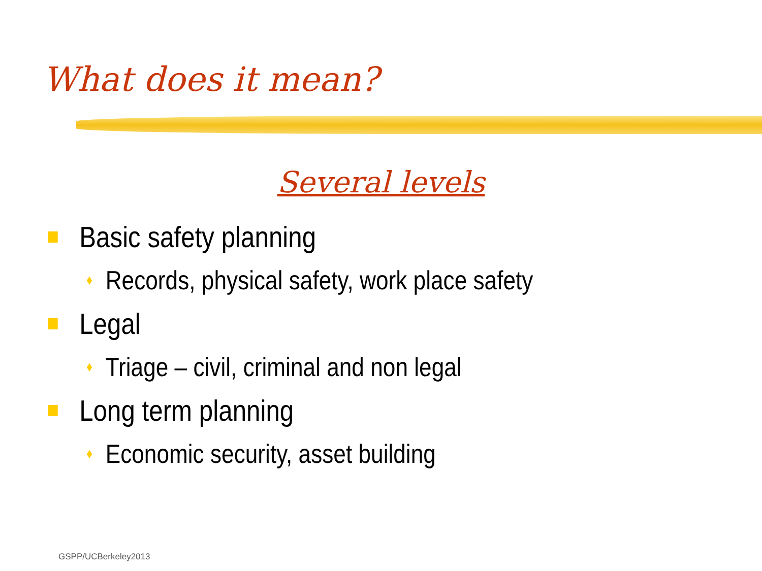What does it mean?
Several levels
Basic safety planning
♦ Records, physical safety, work place safety
Legal
♦ Triage – civil, criminal and non legal
Long term planning
♦ Economic security, asset building
GSPP/UCBerkeley2013